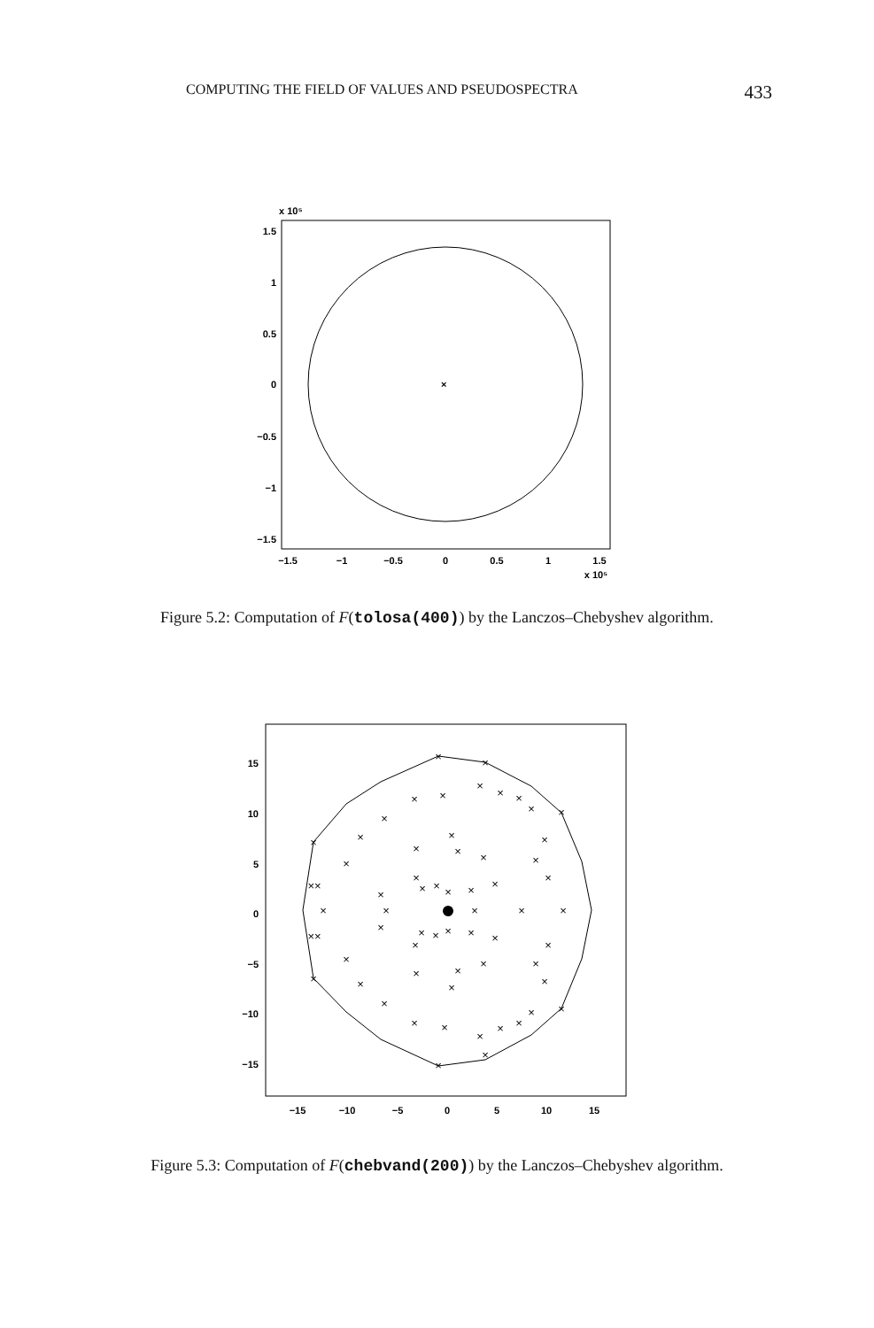COMPUTING THE FIELD OF VALUES AND PSEUDOSPECTRA 433
x 10⁵
×
1.5
1
0.5
0
−0.5
−1
−1.5
−1.5
−1
−0.5
0
0.5
1
1.5
x 10⁵
Figure 5.2: Computation of F(tolosa(400)) by the Lanczos–Chebyshev algorithm.
×
×
×
×
×
×
×
×
×
×
×
×
×
×
×
×
×
×
×
×
×
×
×
×
×
×
××
×
×
×
×
×
×
×
×
×
×
×
×
×
×
×
×
××
×
×
×
×
×
×
×
×
×
×
×
×
×
×
×
×
×
15
10
5
0
−5
−10
−15
−15
−10
−5
0
5
10
15
Figure 5.3: Computation of F(chebvand(200)) by the Lanczos–Chebyshev algorithm.